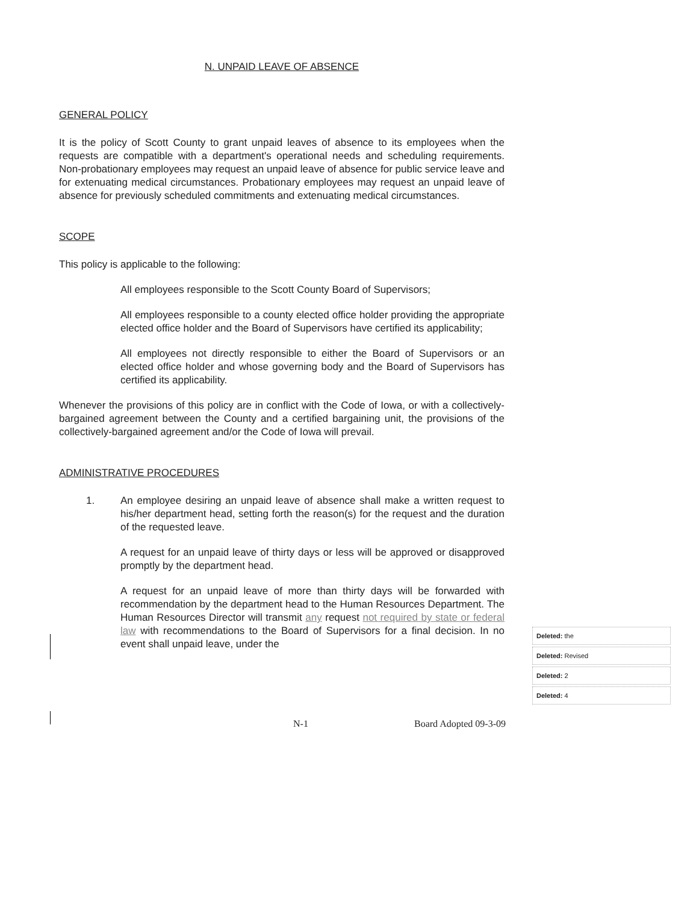N. UNPAID LEAVE OF ABSENCE
GENERAL POLICY
It is the policy of Scott County to grant unpaid leaves of absence to its employees when the requests are compatible with a department's operational needs and scheduling requirements. Non-probationary employees may request an unpaid leave of absence for public service leave and for extenuating medical circumstances. Probationary employees may request an unpaid leave of absence for previously scheduled commitments and extenuating medical circumstances.
SCOPE
This policy is applicable to the following:
All employees responsible to the Scott County Board of Supervisors;
All employees responsible to a county elected office holder providing the appropriate elected office holder and the Board of Supervisors have certified its applicability;
All employees not directly responsible to either the Board of Supervisors or an elected office holder and whose governing body and the Board of Supervisors has certified its applicability.
Whenever the provisions of this policy are in conflict with the Code of Iowa, or with a collectively-bargained agreement between the County and a certified bargaining unit, the provisions of the collectively-bargained agreement and/or the Code of Iowa will prevail.
ADMINISTRATIVE PROCEDURES
1. An employee desiring an unpaid leave of absence shall make a written request to his/her department head, setting forth the reason(s) for the request and the duration of the requested leave.
A request for an unpaid leave of thirty days or less will be approved or disapproved promptly by the department head.
A request for an unpaid leave of more than thirty days will be forwarded with recommendation by the department head to the Human Resources Department. The Human Resources Director will transmit any request not required by state or federal law with recommendations to the Board of Supervisors for a final decision. In no event shall unpaid leave, under the
Deleted: the
Deleted: Revised
Deleted: 2
Deleted: 4
N-1 Board Adopted 09-3-09